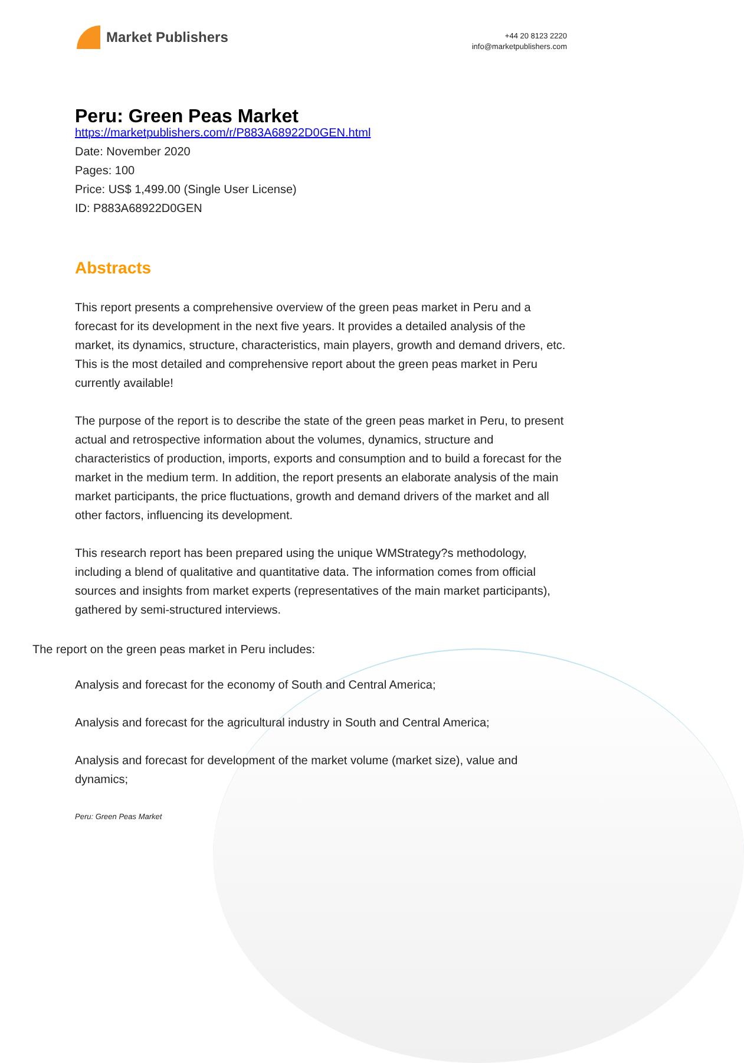Market Publishers
+44 20 8123 2220
info@marketpublishers.com
Peru: Green Peas Market
https://marketpublishers.com/r/P883A68922D0GEN.html
Date: November 2020
Pages: 100
Price: US$ 1,499.00 (Single User License)
ID: P883A68922D0GEN
Abstracts
This report presents a comprehensive overview of the green peas market in Peru and a forecast for its development in the next five years. It provides a detailed analysis of the market, its dynamics, structure, characteristics, main players, growth and demand drivers, etc. This is the most detailed and comprehensive report about the green peas market in Peru currently available!
The purpose of the report is to describe the state of the green peas market in Peru, to present actual and retrospective information about the volumes, dynamics, structure and characteristics of production, imports, exports and consumption and to build a forecast for the market in the medium term. In addition, the report presents an elaborate analysis of the main market participants, the price fluctuations, growth and demand drivers of the market and all other factors, influencing its development.
This research report has been prepared using the unique WMStrategy?s methodology, including a blend of qualitative and quantitative data. The information comes from official sources and insights from market experts (representatives of the main market participants), gathered by semi-structured interviews.
The report on the green peas market in Peru includes:
Analysis and forecast for the economy of South and Central America;
Analysis and forecast for the agricultural industry in South and Central America;
Analysis and forecast for development of the market volume (market size), value and dynamics;
Peru: Green Peas Market